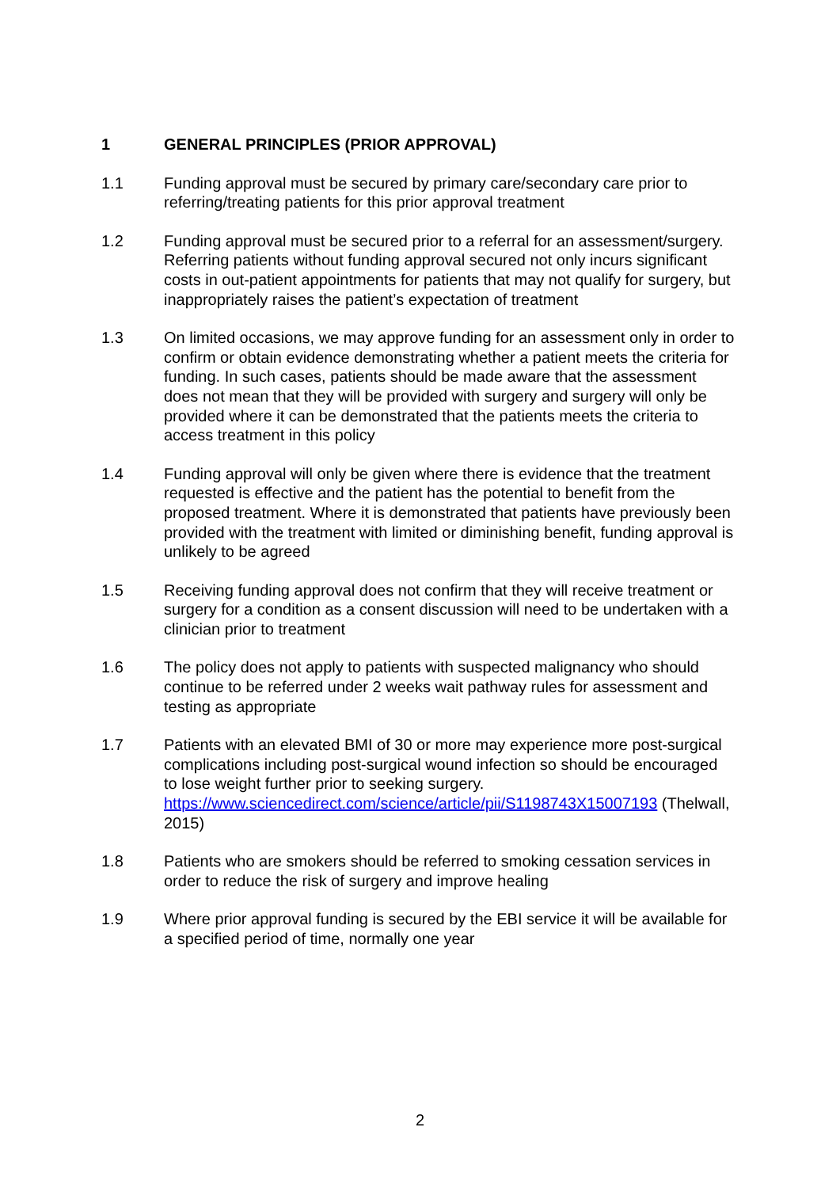1 GENERAL PRINCIPLES (PRIOR APPROVAL)
1.1 Funding approval must be secured by primary care/secondary care prior to referring/treating patients for this prior approval treatment
1.2 Funding approval must be secured prior to a referral for an assessment/surgery. Referring patients without funding approval secured not only incurs significant costs in out-patient appointments for patients that may not qualify for surgery, but inappropriately raises the patient’s expectation of treatment
1.3 On limited occasions, we may approve funding for an assessment only in order to confirm or obtain evidence demonstrating whether a patient meets the criteria for funding. In such cases, patients should be made aware that the assessment does not mean that they will be provided with surgery and surgery will only be provided where it can be demonstrated that the patients meets the criteria to access treatment in this policy
1.4 Funding approval will only be given where there is evidence that the treatment requested is effective and the patient has the potential to benefit from the proposed treatment. Where it is demonstrated that patients have previously been provided with the treatment with limited or diminishing benefit, funding approval is unlikely to be agreed
1.5 Receiving funding approval does not confirm that they will receive treatment or surgery for a condition as a consent discussion will need to be undertaken with a clinician prior to treatment
1.6 The policy does not apply to patients with suspected malignancy who should continue to be referred under 2 weeks wait pathway rules for assessment and testing as appropriate
1.7 Patients with an elevated BMI of 30 or more may experience more post-surgical complications including post-surgical wound infection so should be encouraged to lose weight further prior to seeking surgery. https://www.sciencedirect.com/science/article/pii/S1198743X15007193 (Thelwall, 2015)
1.8 Patients who are smokers should be referred to smoking cessation services in order to reduce the risk of surgery and improve healing
1.9 Where prior approval funding is secured by the EBI service it will be available for a specified period of time, normally one year
2